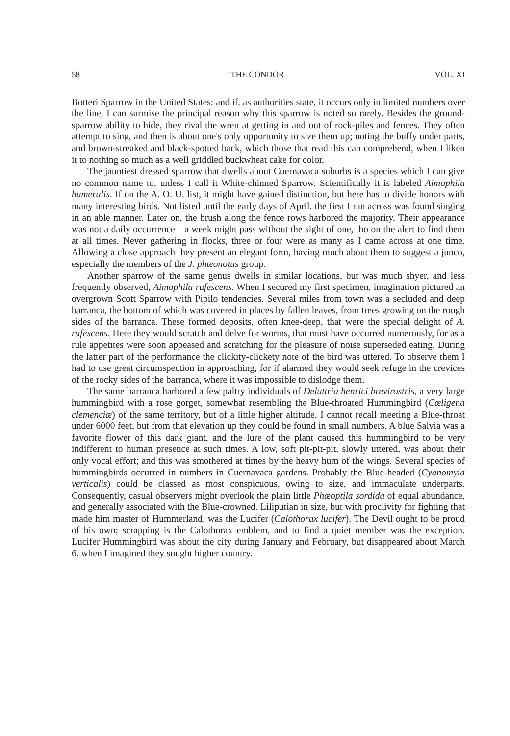58 THE CONDOR VOL. XI
Botteri Sparrow in the United States; and if, as authorities state, it occurs only in limited numbers over the line, I can surmise the principal reason why this sparrow is noted so rarely. Besides the ground-sparrow ability to hide, they rival the wren at getting in and out of rock-piles and fences. They often attempt to sing, and then is about one's only opportunity to size them up; noting the buffy under parts, and brown-streaked and black-spotted back, which those that read this can comprehend, when I liken it to nothing so much as a well griddled buckwheat cake for color.
The jauntiest dressed sparrow that dwells about Cuernavaca suburbs is a species which I can give no common name to, unless I call it White-chinned Sparrow. Scientifically it is labeled Aimophila humeralis. If on the A. O. U. list, it might have gained distinction, but here has to divide honors with many interesting birds. Not listed until the early days of April, the first I ran across was found singing in an able manner. Later on, the brush along the fence rows harbored the majority. Their appearance was not a daily occurrence—a week might pass without the sight of one, tho on the alert to find them at all times. Never gathering in flocks, three or four were as many as I came across at one time. Allowing a close approach they present an elegant form, having much about them to suggest a junco, especially the members of the J. phæonotus group.
Another sparrow of the same genus dwells in similar locations, but was much shyer, and less frequently observed, Aimophila rufescens. When I secured my first specimen, imagination pictured an overgrown Scott Sparrow with Pipilo tendencies. Several miles from town was a secluded and deep barranca, the bottom of which was covered in places by fallen leaves, from trees growing on the rough sides of the barranca. These formed deposits, often knee-deep, that were the special delight of A. rufescens. Here they would scratch and delve for worms, that must have occurred numerously, for as a rule appetites were soon appeased and scratching for the pleasure of noise superseded eating. During the latter part of the performance the clickity-clickety note of the bird was uttered. To observe them I had to use great circumspection in approaching, for if alarmed they would seek refuge in the crevices of the rocky sides of the barranca, where it was impossible to dislodge them.
The same barranca harbored a few paltry individuals of Delattria henrici brevirostris, a very large hummingbird with a rose gorget, somewhat resembling the Blue-throated Hummingbird (Cœligena clemenciæ) of the same territory, but of a little higher altitude. I cannot recall meeting a Blue-throat under 6000 feet, but from that elevation up they could be found in small numbers. A blue Salvia was a favorite flower of this dark giant, and the lure of the plant caused this hummingbird to be very indifferent to human presence at such times. A low, soft pit-pit-pit, slowly uttered, was about their only vocal effort; and this was smothered at times by the heavy hum of the wings. Several species of hummingbirds occurred in numbers in Cuernavaca gardens. Probably the Blue-headed (Cyanomyia verticalis) could be classed as most conspicuous, owing to size, and immaculate underparts. Consequently, casual observers might overlook the plain little Phæoptila sordida of equal abundance, and generally associated with the Blue-crowned. Liliputian in size, but with proclivity for fighting that made him master of Hummerland, was the Lucifer (Calothorax lucifer). The Devil ought to be proud of his own; scrapping is the Calothorax emblem, and to find a quiet member was the exception. Lucifer Hummingbird was about the city during January and February, but disappeared about March 6. when I imagined they sought higher country.